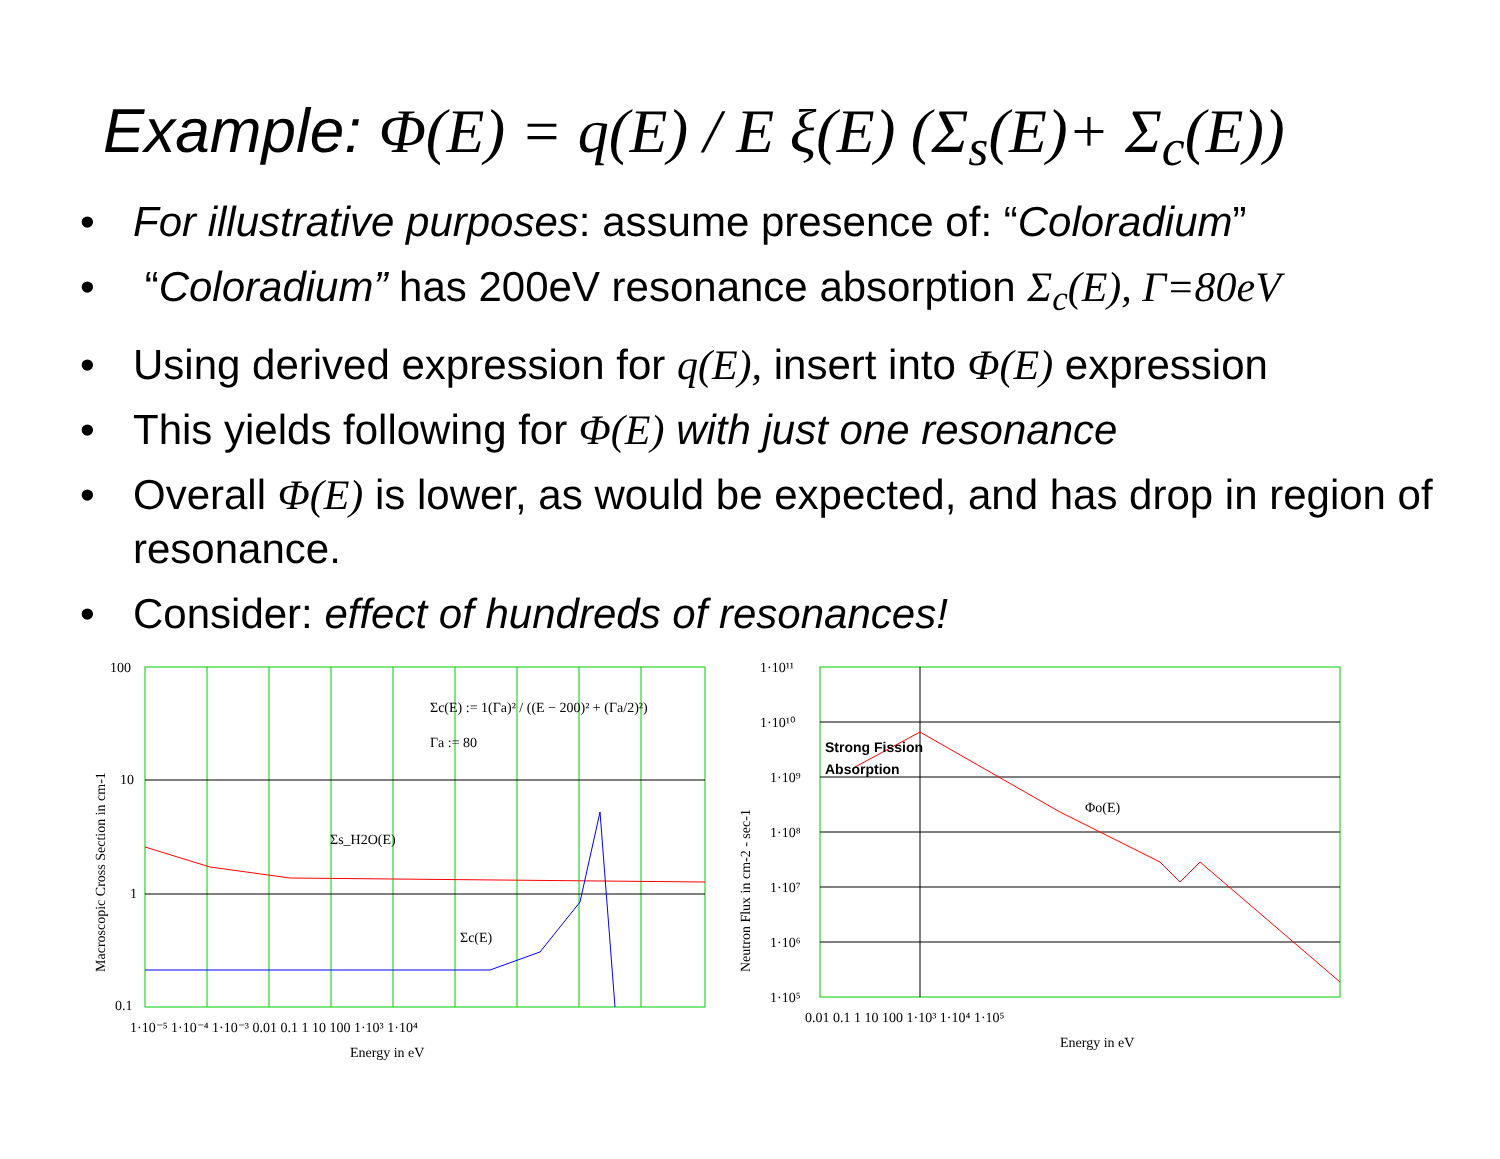Example: Φ(E) = q(E) / E ξ(E) (Σ<sub>s</sub>(E)+ Σ<sub>c</sub>(E))
• For illustrative purposes: assume presence of: “Coloradium”
• “Coloradium” has 200eV resonance absorption Σ<sub>c</sub>(E), Γ=80eV
• Using derived expression for q(E), insert into Φ(E) expression
• This yields following for Φ(E) with just one resonance
• Overall Φ(E) is lower, as would be expected, and has drop in region of resonance.
• Consider: effect of hundreds of resonances!
100
10
1
0.1
Σc(E) := 1(Γa)² / ((E − 200)² + (Γa/2)²)
Γa := 80
Σs_H2O(E)
Σc(E)
1·10⁻⁵ 1·10⁻⁴ 1·10⁻³ 0.01 0.1 1 10 100 1·10³ 1·10⁴
Energy in eV
Macroscopic Cross Section in cm-1
Strong Fission
Absorption
Φo(E)
1·10¹¹
1·10¹⁰
1·10⁹
1·10⁸
1·10⁷
1·10⁶
1·10⁵
0.01 0.1 1 10 100 1·10³ 1·10⁴ 1·10⁵
Energy in eV
Neutron Flux in cm-2 - sec-1